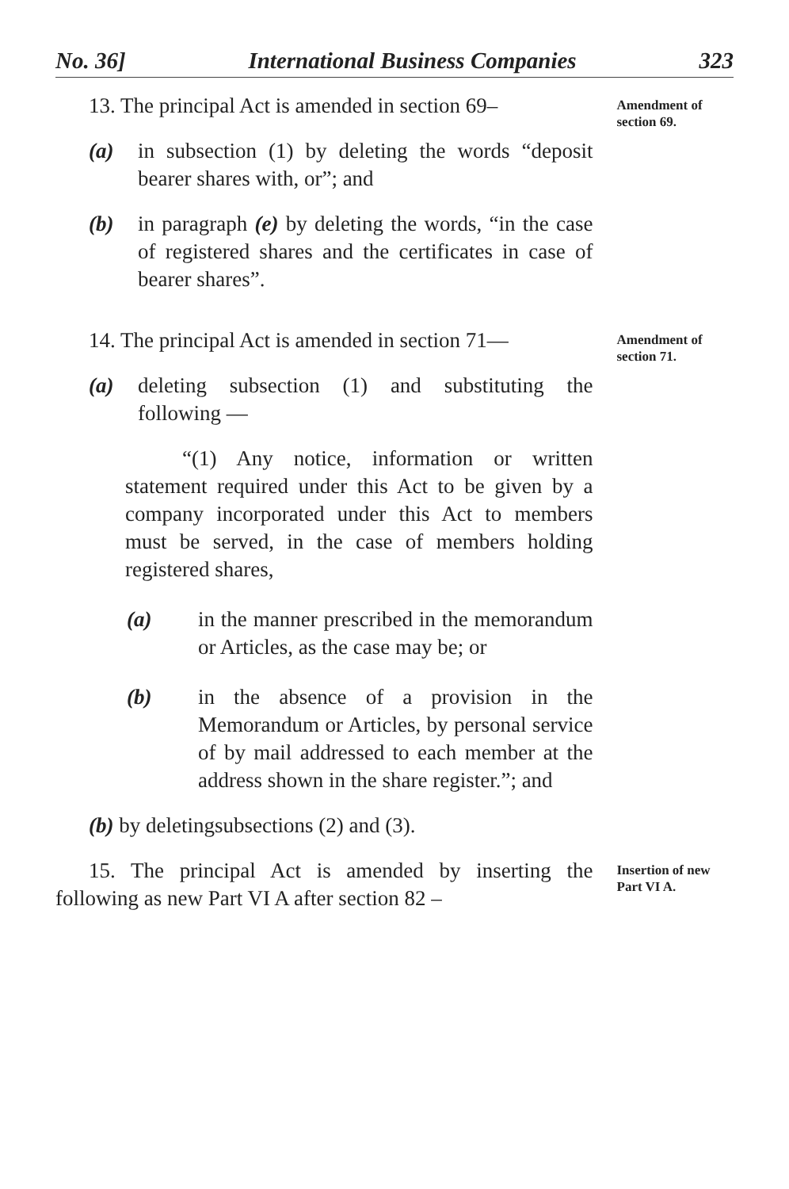No. 36] International Business Companies 323
13. The principal Act is amended in section 69–
(a) in subsection (1) by deleting the words “deposit bearer shares with, or”; and
(b) in paragraph (e) by deleting the words, “in the case of registered shares and the certificates in case of bearer shares”.
Amendment of section 69.
14. The principal Act is amended in section 71—
(a) deleting subsection (1) and substituting the following —
“(1) Any notice, information or written statement required under this Act to be given by a company incorporated under this Act to members must be served, in the case of members holding registered shares,
(a) in the manner prescribed in the memorandum or Articles, as the case may be; or
(b) in the absence of a provision in the Memorandum or Articles, by personal service of by mail addressed to each member at the address shown in the share register.”; and
(b) by deletingsubsections (2) and (3).
Amendment of section 71.
15. The principal Act is amended by inserting the following as new Part VI A after section 82 –
Insertion of new Part VI A.